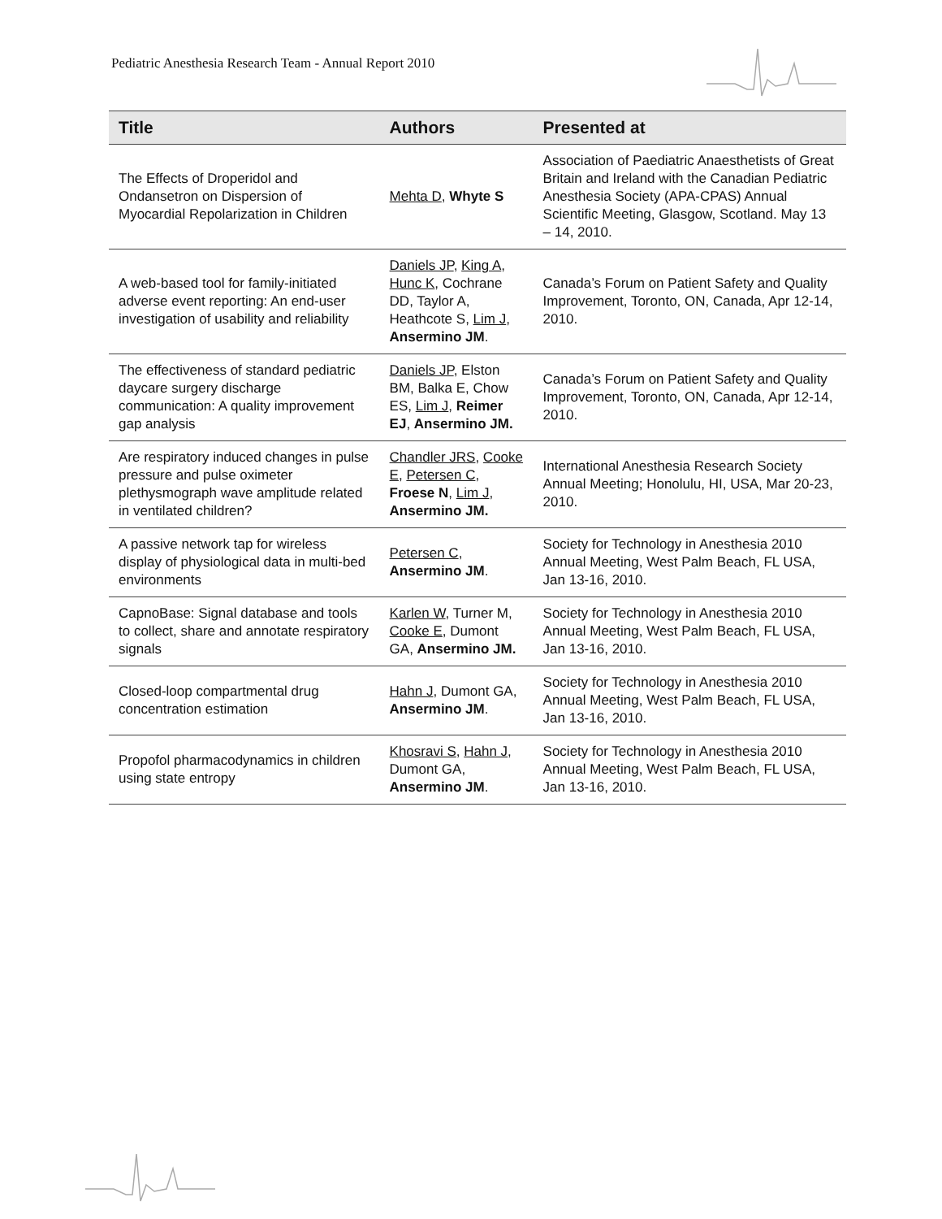Pediatric Anesthesia Research Team - Annual Report 2010
| Title | Authors | Presented at |
| --- | --- | --- |
| The Effects of Droperidol and Ondansetron on Dispersion of Myocardial Repolarization in Children | Mehta D , Whyte S | Association of Paediatric Anaesthetists of Great Britain and Ireland with the Canadian Pediatric Anesthesia Society (APA-CPAS) Annual Scientific Meeting, Glasgow, Scotland. May 13 – 14, 2010. |
| A web-based tool for family-initiated adverse event reporting: An end-user investigation of usability and reliability | Daniels JP , King A , Hunc K , Cochrane DD, Taylor A, Heathcote S, Lim J , Ansermino JM . | Canada’s Forum on Patient Safety and Quality Improvement, Toronto, ON, Canada, Apr 12-14, 2010. |
| The effectiveness of standard pediatric daycare surgery discharge communication: A quality improvement gap analysis | Daniels JP , Elston BM, Balka E, Chow ES, Lim J , Reimer EJ , Ansermino JM. | Canada’s Forum on Patient Safety and Quality Improvement, Toronto, ON, Canada, Apr 12-14, 2010. |
| Are respiratory induced changes in pulse pressure and pulse oximeter plethysmograph wave amplitude related in ventilated children? | Chandler JRS , Cooke E , Petersen C , Froese N , Lim J , Ansermino JM. | International Anesthesia Research Society Annual Meeting; Honolulu, HI, USA, Mar 20-23, 2010. |
| A passive network tap for wireless display of physiological data in multi-bed environments | Petersen C , Ansermino JM . | Society for Technology in Anesthesia 2010 Annual Meeting, West Palm Beach, FL USA, Jan 13-16, 2010. |
| CapnoBase: Signal database and tools to collect, share and annotate respiratory signals | Karlen W , Turner M, Cooke E , Dumont GA, Ansermino JM. | Society for Technology in Anesthesia 2010 Annual Meeting, West Palm Beach, FL USA, Jan 13-16, 2010. |
| Closed-loop compartmental drug concentration estimation | Hahn J , Dumont GA, Ansermino JM . | Society for Technology in Anesthesia 2010 Annual Meeting, West Palm Beach, FL USA, Jan 13-16, 2010. |
| Propofol pharmacodynamics in children using state entropy | Khosravi S , Hahn J , Dumont GA, Ansermino JM . | Society for Technology in Anesthesia 2010 Annual Meeting, West Palm Beach, FL USA, Jan 13-16, 2010. |